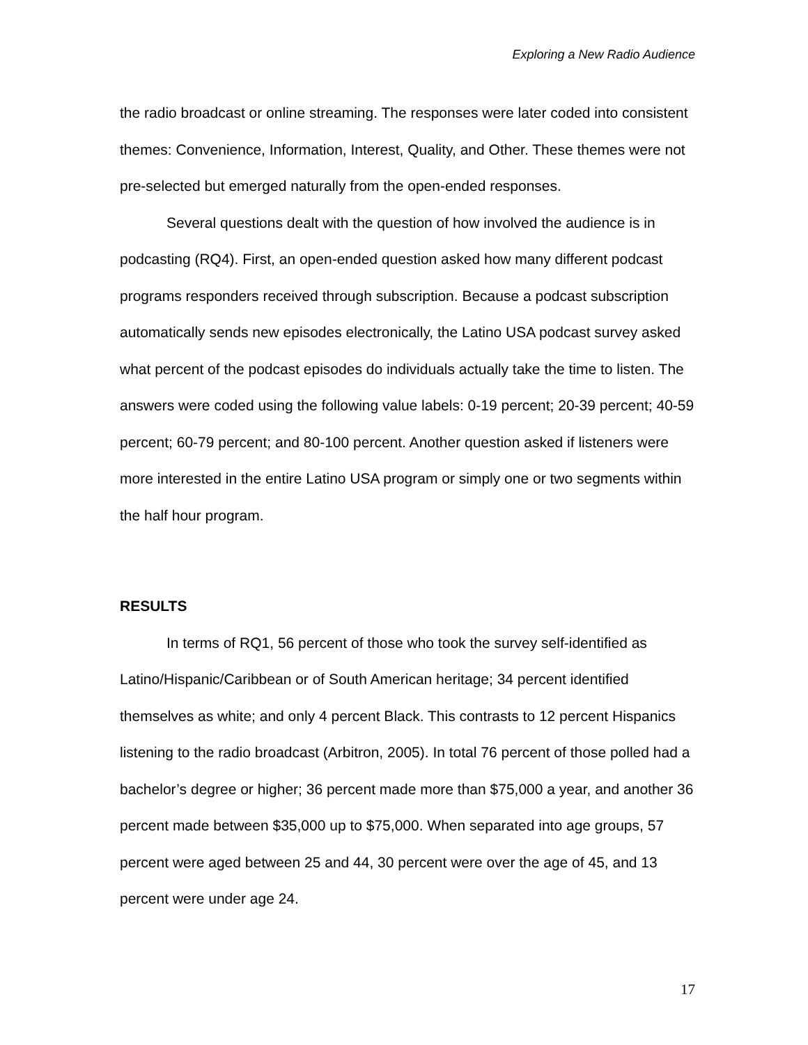Exploring a New Radio Audience
the radio broadcast or online streaming. The responses were later coded into consistent themes: Convenience, Information, Interest, Quality, and Other. These themes were not pre-selected but emerged naturally from the open-ended responses.
Several questions dealt with the question of how involved the audience is in podcasting (RQ4). First, an open-ended question asked how many different podcast programs responders received through subscription. Because a podcast subscription automatically sends new episodes electronically, the Latino USA podcast survey asked what percent of the podcast episodes do individuals actually take the time to listen. The answers were coded using the following value labels: 0-19 percent; 20-39 percent; 40-59 percent; 60-79 percent; and 80-100 percent. Another question asked if listeners were more interested in the entire Latino USA program or simply one or two segments within the half hour program.
RESULTS
In terms of RQ1, 56 percent of those who took the survey self-identified as Latino/Hispanic/Caribbean or of South American heritage; 34 percent identified themselves as white; and only 4 percent Black. This contrasts to 12 percent Hispanics listening to the radio broadcast (Arbitron, 2005). In total 76 percent of those polled had a bachelor’s degree or higher; 36 percent made more than $75,000 a year, and another 36 percent made between $35,000 up to $75,000. When separated into age groups, 57 percent were aged between 25 and 44, 30 percent were over the age of 45, and 13 percent were under age 24.
17